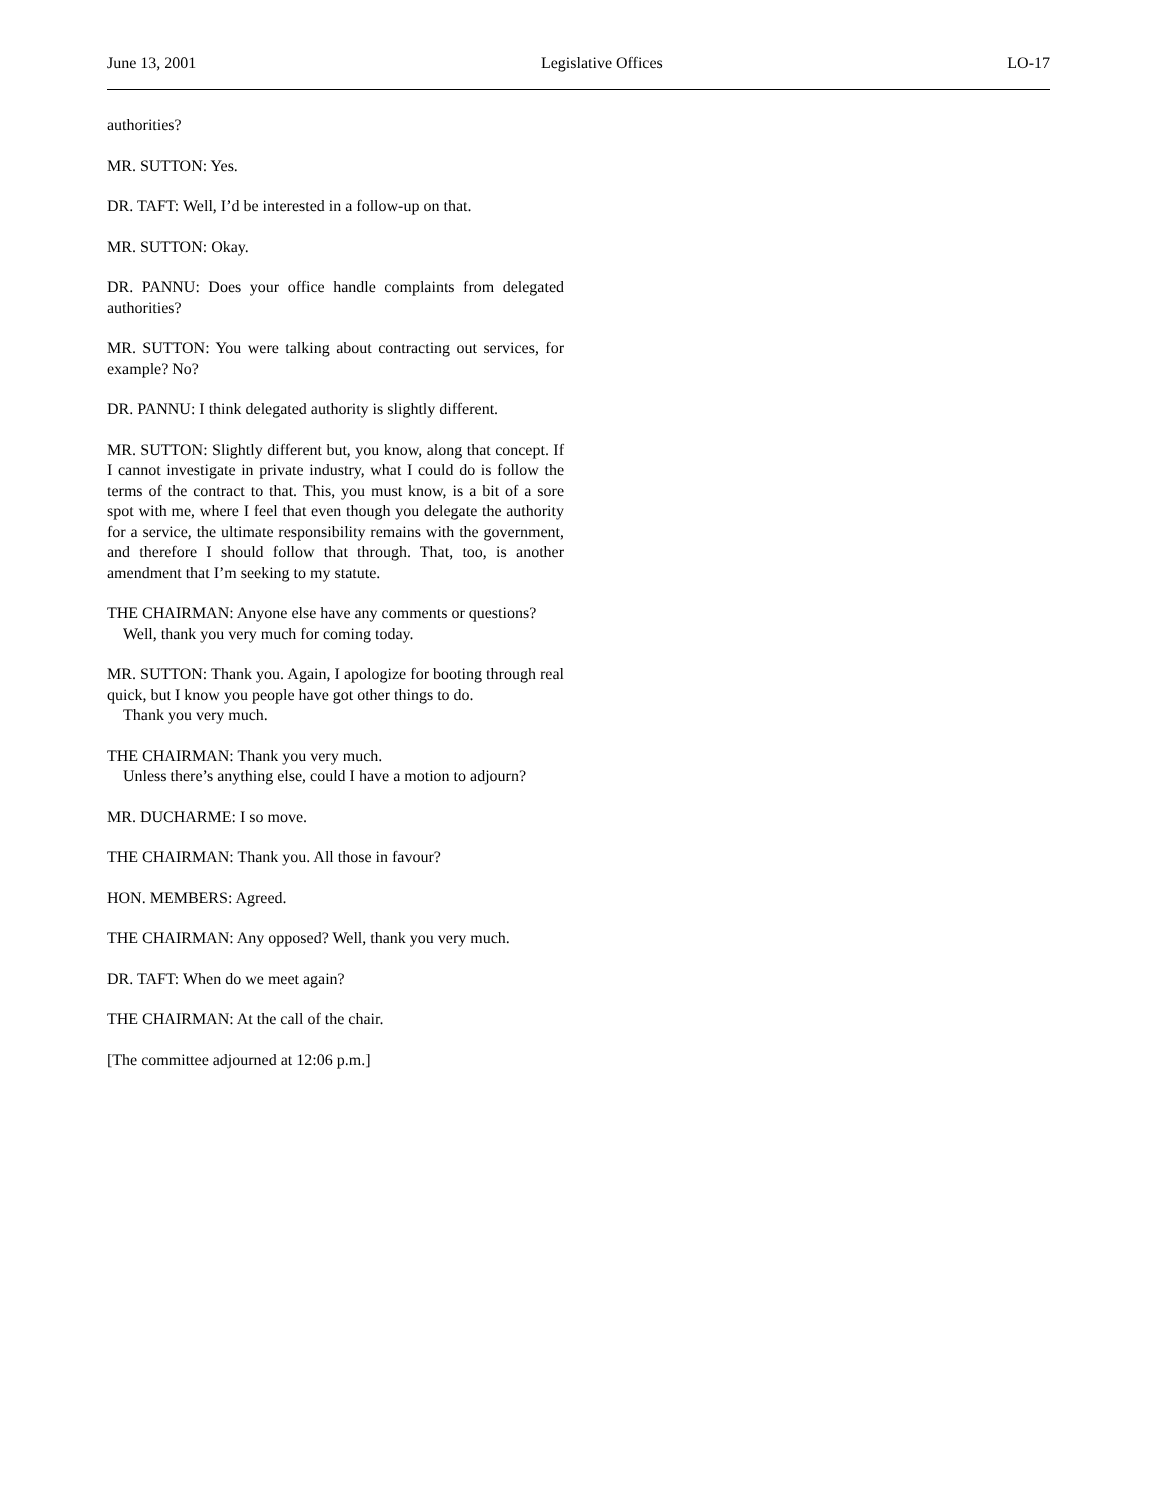June 13, 2001 Legislative Offices LO-17
authorities?
MR. SUTTON: Yes.
DR. TAFT: Well, I’d be interested in a follow-up on that.
MR. SUTTON: Okay.
DR. PANNU: Does your office handle complaints from delegated authorities?
MR. SUTTON: You were talking about contracting out services, for example? No?
DR. PANNU: I think delegated authority is slightly different.
MR. SUTTON: Slightly different but, you know, along that concept. If I cannot investigate in private industry, what I could do is follow the terms of the contract to that. This, you must know, is a bit of a sore spot with me, where I feel that even though you delegate the authority for a service, the ultimate responsibility remains with the government, and therefore I should follow that through. That, too, is another amendment that I’m seeking to my statute.
THE CHAIRMAN: Anyone else have any comments or questions?
Well, thank you very much for coming today.
MR. SUTTON: Thank you. Again, I apologize for booting through real quick, but I know you people have got other things to do.
Thank you very much.
THE CHAIRMAN: Thank you very much.
Unless there’s anything else, could I have a motion to adjourn?
MR. DUCHARME: I so move.
THE CHAIRMAN: Thank you. All those in favour?
HON. MEMBERS: Agreed.
THE CHAIRMAN: Any opposed? Well, thank you very much.
DR. TAFT: When do we meet again?
THE CHAIRMAN: At the call of the chair.
[The committee adjourned at 12:06 p.m.]